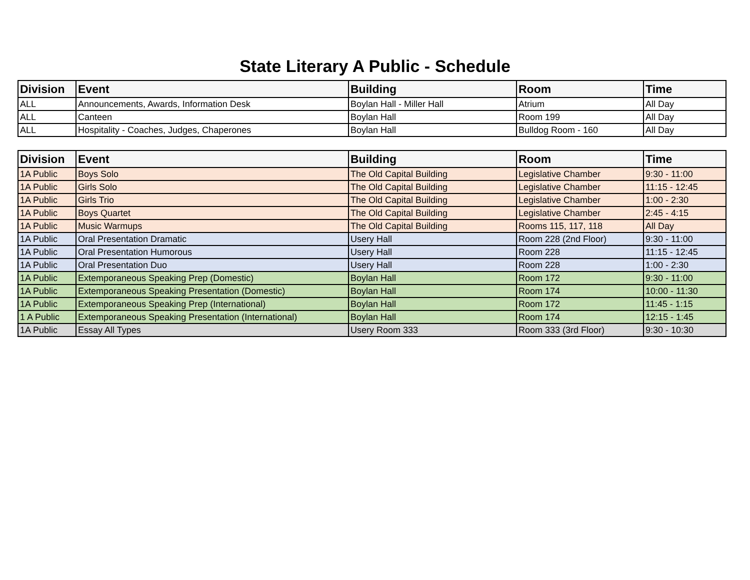State Literary A Public - Schedule
| Division | Event | Building | Room | Time |
| --- | --- | --- | --- | --- |
| ALL | Announcements, Awards, Information Desk | Boylan Hall - Miller Hall | Atrium | All Day |
| ALL | Canteen | Boylan Hall | Room 199 | All Day |
| ALL | Hospitality - Coaches, Judges, Chaperones | Boylan Hall | Bulldog Room - 160 | All Day |
| Division | Event | Building | Room | Time |
| --- | --- | --- | --- | --- |
| 1A Public | Boys Solo | The Old Capital Building | Legislative Chamber | 9:30 - 11:00 |
| 1A Public | Girls Solo | The Old Capital Building | Legislative Chamber | 11:15 - 12:45 |
| 1A Public | Girls Trio | The Old Capital Building | Legislative Chamber | 1:00 - 2:30 |
| 1A Public | Boys Quartet | The Old Capital Building | Legislative Chamber | 2:45 - 4:15 |
| 1A Public | Music Warmups | The Old Capital Building | Rooms 115, 117, 118 | All Day |
| 1A Public | Oral Presentation Dramatic | Usery Hall | Room 228 (2nd Floor) | 9:30 - 11:00 |
| 1A Public | Oral Presentation Humorous | Usery Hall | Room 228 | 11:15 - 12:45 |
| 1A Public | Oral Presentation Duo | Usery Hall | Room 228 | 1:00 - 2:30 |
| 1A Public | Extemporaneous Speaking Prep (Domestic) | Boylan Hall | Room 172 | 9:30 - 11:00 |
| 1A Public | Extemporaneous Speaking Presentation (Domestic) | Boylan Hall | Room 174 | 10:00 - 11:30 |
| 1A Public | Extemporaneous Speaking Prep (International) | Boylan Hall | Room 172 | 11:45 - 1:15 |
| 1 A Public | Extemporaneous Speaking Presentation (International) | Boylan Hall | Room 174 | 12:15 - 1:45 |
| 1A Public | Essay All Types | Usery Room 333 | Room 333 (3rd Floor) | 9:30 - 10:30 |